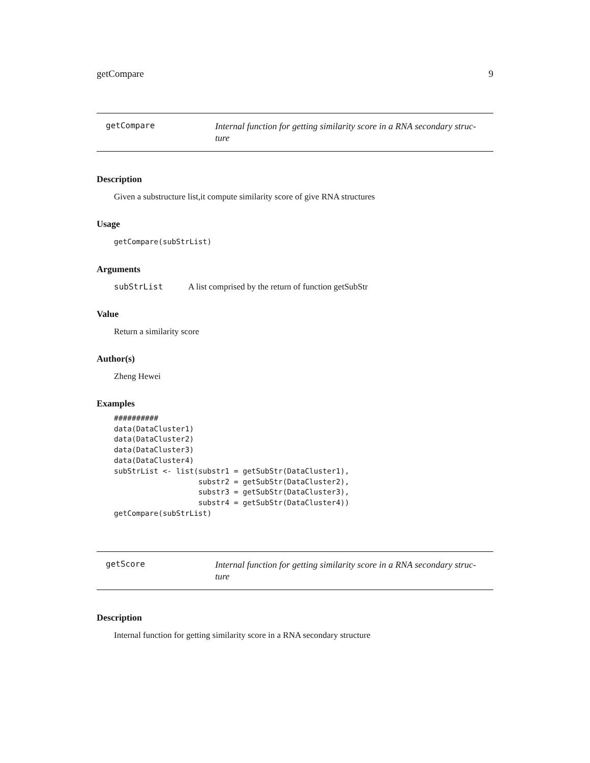getCompare 9
getCompare
Internal function for getting similarity score in a RNA secondary struc-ture
Description
Given a substructure list,it compute similarity score of give RNA structures
Usage
getCompare(subStrList)
Arguments
subStrList A list comprised by the return of function getSubStr
Value
Return a similarity score
Author(s)
Zheng Hewei
Examples
##########
data(DataCluster1)
data(DataCluster2)
data(DataCluster3)
data(DataCluster4)
subStrList <- list(substr1 = getSubStr(DataCluster1),
                   substr2 = getSubStr(DataCluster2),
                   substr3 = getSubStr(DataCluster3),
                   substr4 = getSubStr(DataCluster4))
getCompare(subStrList)
getScore
Internal function for getting similarity score in a RNA secondary struc-ture
Description
Internal function for getting similarity score in a RNA secondary structure